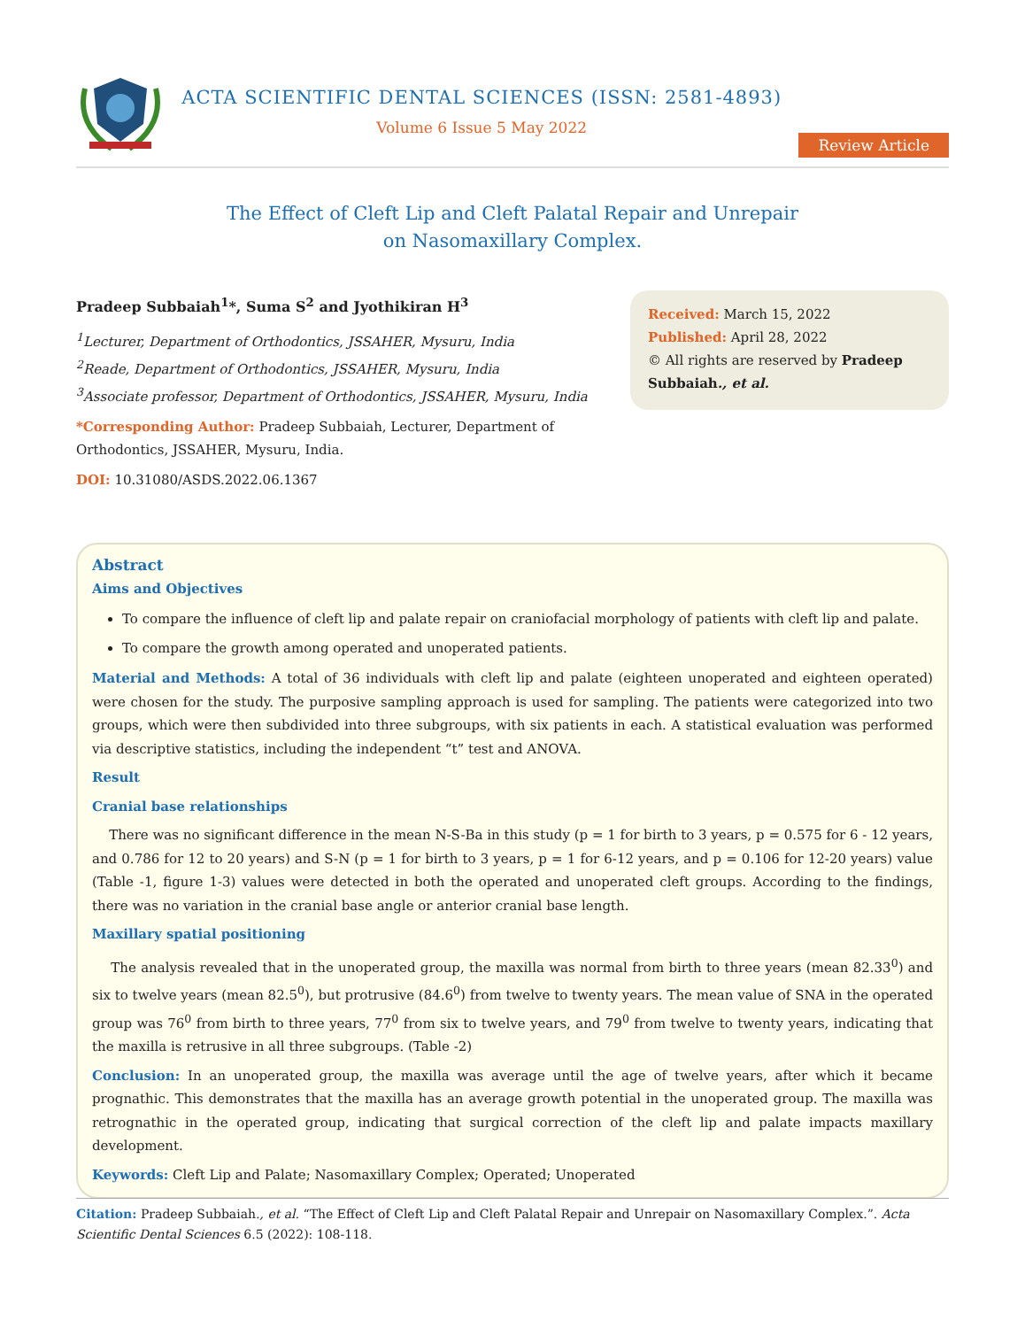ACTA SCIENTIFIC DENTAL SCIENCES (ISSN: 2581-4893)
Volume 6 Issue 5 May 2022
Review Article
The Effect of Cleft Lip and Cleft Palatal Repair and Unrepair
on Nasomaxillary Complex.
Pradeep Subbaiah<sup>1</sup>*, Suma S<sup>2</sup> and Jyothikiran H<sup>3</sup>
<sup>1</sup> Lecturer, Department of Orthodontics, JSSAHER, Mysuru, India
<sup>2</sup> Reade, Department of Orthodontics, JSSAHER, Mysuru, India
<sup>3</sup> Associate professor, Department of Orthodontics, JSSAHER, Mysuru, India
*Corresponding Author: Pradeep Subbaiah, Lecturer, Department of Orthodontics, JSSAHER, Mysuru, India.
DOI: 10.31080/ASDS.2022.06.1367
Received: March 15, 2022
Published: April 28, 2022
© All rights are reserved by Pradeep Subbaiah., et al.
Abstract
Aims and Objectives
To compare the influence of cleft lip and palate repair on craniofacial morphology of patients with cleft lip and palate.
To compare the growth among operated and unoperated patients.
Material and Methods: A total of 36 individuals with cleft lip and palate (eighteen unoperated and eighteen operated) were chosen for the study. The purposive sampling approach is used for sampling. The patients were categorized into two groups, which were then subdivided into three subgroups, with six patients in each. A statistical evaluation was performed via descriptive statistics, including the independent “t” test and ANOVA.
Result
Cranial base relationships
There was no significant difference in the mean N-S-Ba in this study (p = 1 for birth to 3 years, p = 0.575 for 6 - 12 years, and 0.786 for 12 to 20 years) and S-N (p = 1 for birth to 3 years, p = 1 for 6-12 years, and p = 0.106 for 12-20 years) value (Table -1, figure 1-3) values were detected in both the operated and unoperated cleft groups. According to the findings, there was no variation in the cranial base angle or anterior cranial base length.
Maxillary spatial positioning
The analysis revealed that in the unoperated group, the maxilla was normal from birth to three years (mean 82.33<sup>0</sup>) and six to twelve years (mean 82.5<sup>0</sup>), but protrusive (84.6<sup>0</sup>) from twelve to twenty years. The mean value of SNA in the operated group was 76<sup>0</sup> from birth to three years, 77<sup>0</sup> from six to twelve years, and 79<sup>0</sup> from twelve to twenty years, indicating that the maxilla is retrusive in all three subgroups. (Table -2)
Conclusion: In an unoperated group, the maxilla was average until the age of twelve years, after which it became prognathic. This demonstrates that the maxilla has an average growth potential in the unoperated group. The maxilla was retrognathic in the operated group, indicating that surgical correction of the cleft lip and palate impacts maxillary development.
Keywords: Cleft Lip and Palate; Nasomaxillary Complex; Operated; Unoperated
Citation: Pradeep Subbaiah., et al. “The Effect of Cleft Lip and Cleft Palatal Repair and Unrepair on Nasomaxillary Complex.”. Acta Scientific Dental Sciences 6.5 (2022): 108-118.